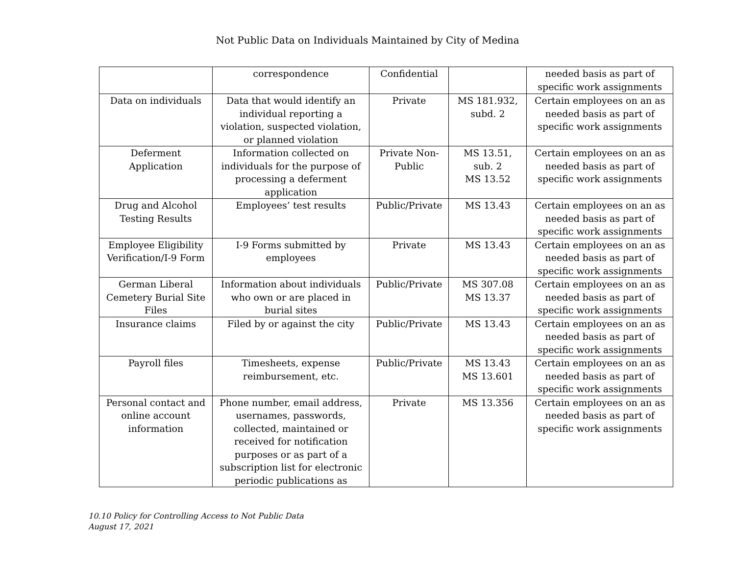Not Public Data on Individuals Maintained by City of Medina
| | correspondence | Confidential | | needed basis as part of specific work assignments |
| Data on individuals | Data that would identify an individual reporting a violation, suspected violation, or planned violation | Private | MS 181.932, subd. 2 | Certain employees on an as needed basis as part of specific work assignments |
| Deferment Application | Information collected on individuals for the purpose of processing a deferment application | Private Non-Public | MS 13.51, sub. 2 MS 13.52 | Certain employees on an as needed basis as part of specific work assignments |
| Drug and Alcohol Testing Results | Employees’ test results | Public/Private | MS 13.43 | Certain employees on an as needed basis as part of specific work assignments |
| Employee Eligibility Verification/I-9 Form | I-9 Forms submitted by employees | Private | MS 13.43 | Certain employees on an as needed basis as part of specific work assignments |
| German Liberal Cemetery Burial Site Files | Information about individuals who own or are placed in burial sites | Public/Private | MS 307.08 MS 13.37 | Certain employees on an as needed basis as part of specific work assignments |
| Insurance claims | Filed by or against the city | Public/Private | MS 13.43 | Certain employees on an as needed basis as part of specific work assignments |
| Payroll files | Timesheets, expense reimbursement, etc. | Public/Private | MS 13.43 MS 13.601 | Certain employees on an as needed basis as part of specific work assignments |
| Personal contact and online account information | Phone number, email address, usernames, passwords, collected, maintained or received for notification purposes or as part of a subscription list for electronic periodic publications as | Private | MS 13.356 | Certain employees on an as needed basis as part of specific work assignments |
10.10 Policy for Controlling Access to Not Public Data
August 17, 2021